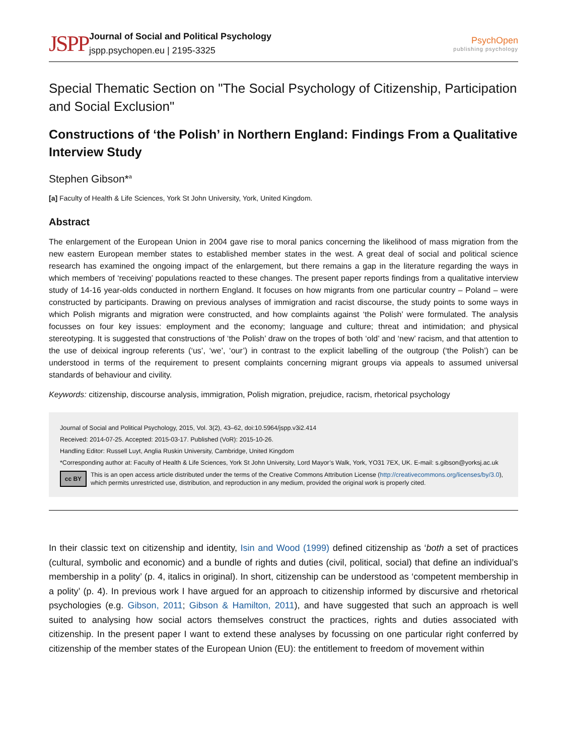JSPP
Journal of Social and Political Psychology
jspp.psychopen.eu | 2195-3325
PsychOpen
publishing psychology
Special Thematic Section on "The Social Psychology of Citizenship, Participation and Social Exclusion"
Constructions of ‘the Polish’ in Northern England: Findings From a Qualitative Interview Study
Stephen Gibson*<sup>a</sup>
[a] Faculty of Health & Life Sciences, York St John University, York, United Kingdom.
Abstract
The enlargement of the European Union in 2004 gave rise to moral panics concerning the likelihood of mass migration from the new eastern European member states to established member states in the west. A great deal of social and political science research has examined the ongoing impact of the enlargement, but there remains a gap in the literature regarding the ways in which members of ‘receiving’ populations reacted to these changes. The present paper reports findings from a qualitative interview study of 14-16 year-olds conducted in northern England. It focuses on how migrants from one particular country – Poland – were constructed by participants. Drawing on previous analyses of immigration and racist discourse, the study points to some ways in which Polish migrants and migration were constructed, and how complaints against ‘the Polish’ were formulated. The analysis focusses on four key issues: employment and the economy; language and culture; threat and intimidation; and physical stereotyping. It is suggested that constructions of ‘the Polish’ draw on the tropes of both ‘old’ and ‘new’ racism, and that attention to the use of deixical ingroup referents (‘us’, ‘we’, ‘our’) in contrast to the explicit labelling of the outgroup (‘the Polish’) can be understood in terms of the requirement to present complaints concerning migrant groups via appeals to assumed universal standards of behaviour and civility.
Keywords: citizenship, discourse analysis, immigration, Polish migration, prejudice, racism, rhetorical psychology
Journal of Social and Political Psychology, 2015, Vol. 3(2), 43–62, doi:10.5964/jspp.v3i2.414
Received: 2014-07-25. Accepted: 2015-03-17. Published (VoR): 2015-10-26.
Handling Editor: Russell Luyt, Anglia Ruskin University, Cambridge, United Kingdom
*Corresponding author at: Faculty of Health & Life Sciences, York St John University, Lord Mayor’s Walk, York, YO31 7EX, UK. E-mail: s.gibson@yorksj.ac.uk
cc BY
This is an open access article distributed under the terms of the Creative Commons Attribution License (http://creativecommons.org/licenses/by/3.0), which permits unrestricted use, distribution, and reproduction in any medium, provided the original work is properly cited.
In their classic text on citizenship and identity, Isin and Wood (1999) defined citizenship as ‘both a set of practices (cultural, symbolic and economic) and a bundle of rights and duties (civil, political, social) that define an individual’s membership in a polity’ (p. 4, italics in original). In short, citizenship can be understood as ‘competent membership in a polity’ (p. 4). In previous work I have argued for an approach to citizenship informed by discursive and rhetor­ical psychologies (e.g. Gibson, 2011; Gibson & Hamilton, 2011), and have suggested that such an approach is well suited to analysing how social actors themselves construct the practices, rights and duties associated with citizenship. In the present paper I want to extend these analyses by focussing on one particular right conferred by citizenship of the member states of the European Union (EU): the entitlement to freedom of movement within